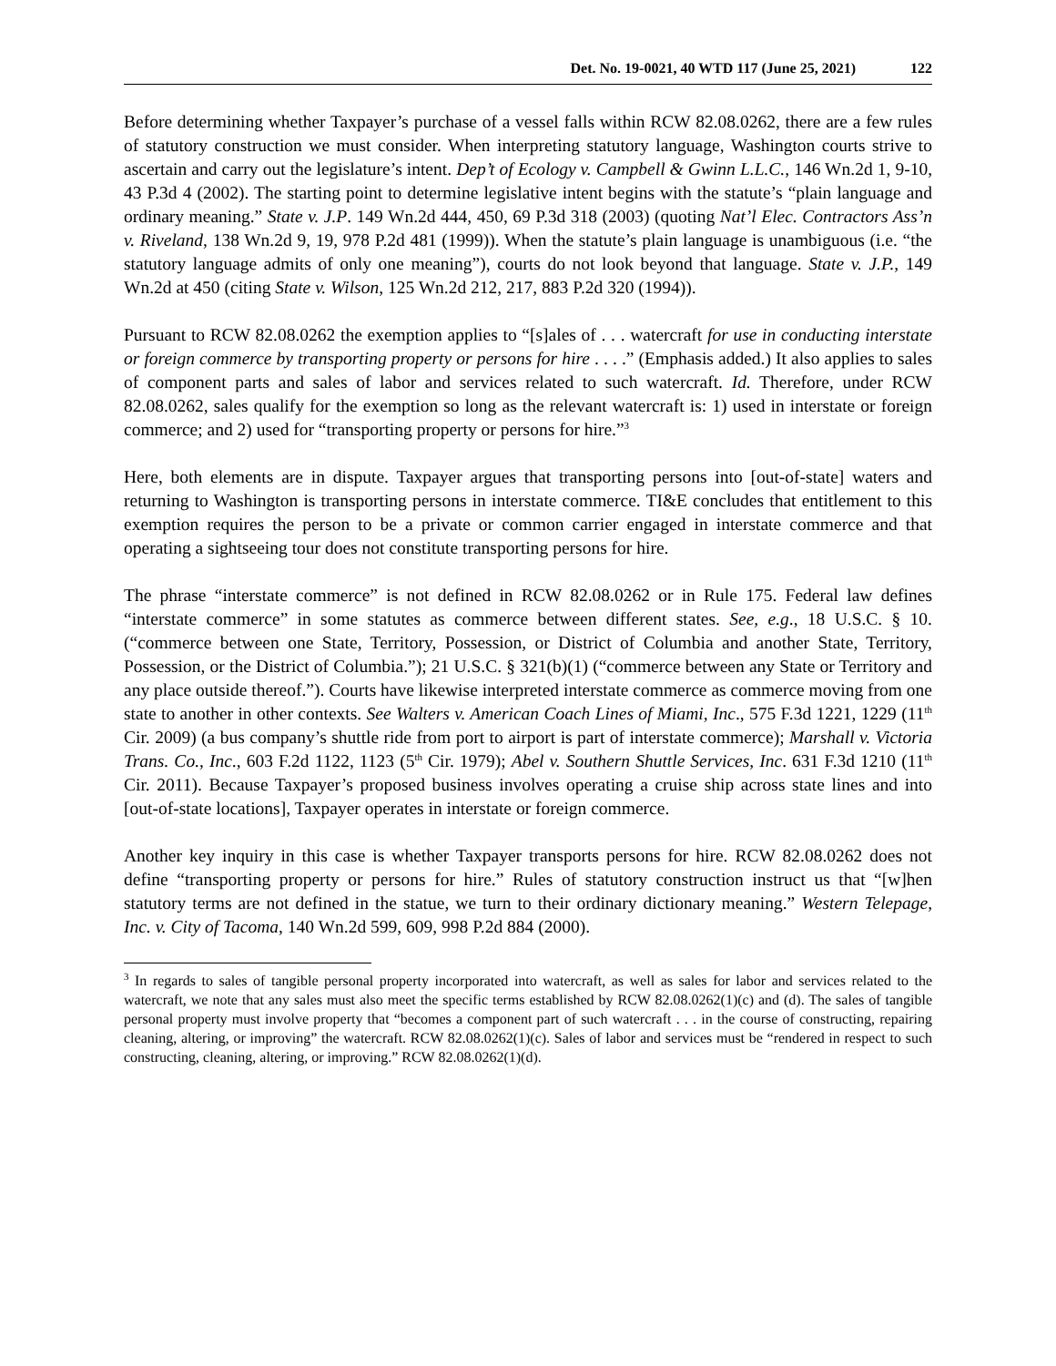Det. No. 19-0021, 40 WTD 117 (June 25, 2021) 122
Before determining whether Taxpayer’s purchase of a vessel falls within RCW 82.08.0262, there are a few rules of statutory construction we must consider. When interpreting statutory language, Washington courts strive to ascertain and carry out the legislature’s intent. Dep’t of Ecology v. Campbell & Gwinn L.L.C., 146 Wn.2d 1, 9-10, 43 P.3d 4 (2002). The starting point to determine legislative intent begins with the statute’s “plain language and ordinary meaning.” State v. J.P. 149 Wn.2d 444, 450, 69 P.3d 318 (2003) (quoting Nat’l Elec. Contractors Ass’n v. Riveland, 138 Wn.2d 9, 19, 978 P.2d 481 (1999)). When the statute’s plain language is unambiguous (i.e. “the statutory language admits of only one meaning”), courts do not look beyond that language. State v. J.P., 149 Wn.2d at 450 (citing State v. Wilson, 125 Wn.2d 212, 217, 883 P.2d 320 (1994)).
Pursuant to RCW 82.08.0262 the exemption applies to “[s]ales of . . . watercraft for use in conducting interstate or foreign commerce by transporting property or persons for hire . . . .” (Emphasis added.) It also applies to sales of component parts and sales of labor and services related to such watercraft. Id. Therefore, under RCW 82.08.0262, sales qualify for the exemption so long as the relevant watercraft is: 1) used in interstate or foreign commerce; and 2) used for “transporting property or persons for hire.”<sup>3</sup>
Here, both elements are in dispute. Taxpayer argues that transporting persons into [out-of-state] waters and returning to Washington is transporting persons in interstate commerce. TI&E concludes that entitlement to this exemption requires the person to be a private or common carrier engaged in interstate commerce and that operating a sightseeing tour does not constitute transporting persons for hire.
The phrase “interstate commerce” is not defined in RCW 82.08.0262 or in Rule 175. Federal law defines “interstate commerce” in some statutes as commerce between different states. See, e.g., 18 U.S.C. § 10. (“commerce between one State, Territory, Possession, or District of Columbia and another State, Territory, Possession, or the District of Columbia.”); 21 U.S.C. § 321(b)(1) (“commerce between any State or Territory and any place outside thereof.”). Courts have likewise interpreted interstate commerce as commerce moving from one state to another in other contexts. See Walters v. American Coach Lines of Miami, Inc., 575 F.3d 1221, 1229 (11<sup>th</sup> Cir. 2009) (a bus company’s shuttle ride from port to airport is part of interstate commerce); Marshall v. Victoria Trans. Co., Inc., 603 F.2d 1122, 1123 (5<sup>th</sup> Cir. 1979); Abel v. Southern Shuttle Services, Inc. 631 F.3d 1210 (11<sup>th</sup> Cir. 2011). Because Taxpayer’s proposed business involves operating a cruise ship across state lines and into [out-of-state locations], Taxpayer operates in interstate or foreign commerce.
Another key inquiry in this case is whether Taxpayer transports persons for hire. RCW 82.08.0262 does not define “transporting property or persons for hire.” Rules of statutory construction instruct us that “[w]hen statutory terms are not defined in the statue, we turn to their ordinary dictionary meaning.” Western Telepage, Inc. v. City of Tacoma, 140 Wn.2d 599, 609, 998 P.2d 884 (2000).
<sup>3</sup> In regards to sales of tangible personal property incorporated into watercraft, as well as sales for labor and services related to the watercraft, we note that any sales must also meet the specific terms established by RCW 82.08.0262(1)(c) and (d). The sales of tangible personal property must involve property that “becomes a component part of such watercraft . . . in the course of constructing, repairing cleaning, altering, or improving” the watercraft. RCW 82.08.0262(1)(c). Sales of labor and services must be “rendered in respect to such constructing, cleaning, altering, or improving.” RCW 82.08.0262(1)(d).